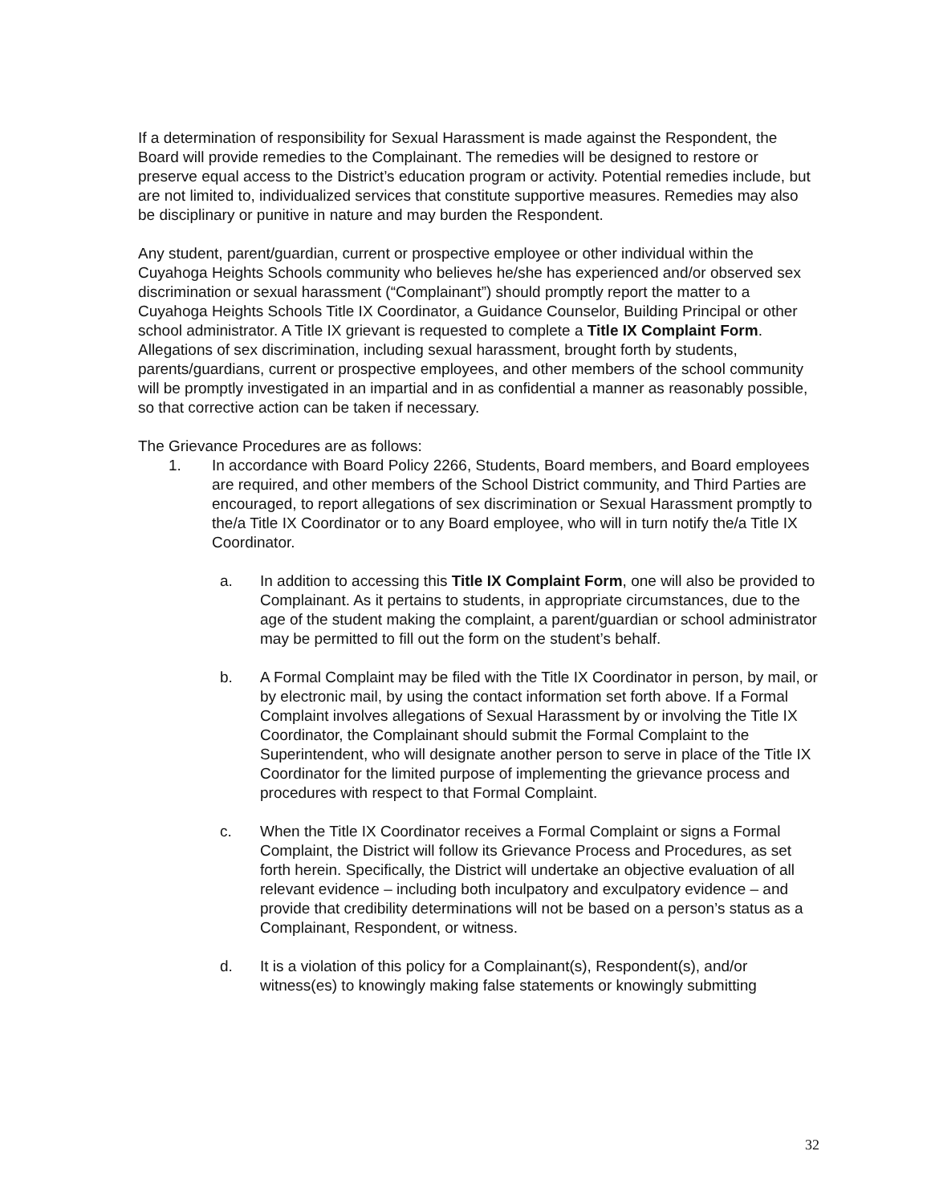If a determination of responsibility for Sexual Harassment is made against the Respondent, the Board will provide remedies to the Complainant. The remedies will be designed to restore or preserve equal access to the District’s education program or activity. Potential remedies include, but are not limited to, individualized services that constitute supportive measures. Remedies may also be disciplinary or punitive in nature and may burden the Respondent.
Any student, parent/guardian, current or prospective employee or other individual within the Cuyahoga Heights Schools community who believes he/she has experienced and/or observed sex discrimination or sexual harassment (“Complainant”) should promptly report the matter to a Cuyahoga Heights Schools Title IX Coordinator, a Guidance Counselor, Building Principal or other school administrator. A Title IX grievant is requested to complete a Title IX Complaint Form. Allegations of sex discrimination, including sexual harassment, brought forth by students, parents/guardians, current or prospective employees, and other members of the school community will be promptly investigated in an impartial and in as confidential a manner as reasonably possible, so that corrective action can be taken if necessary.
The Grievance Procedures are as follows:
1. In accordance with Board Policy 2266, Students, Board members, and Board employees are required, and other members of the School District community, and Third Parties are encouraged, to report allegations of sex discrimination or Sexual Harassment promptly to the/a Title IX Coordinator or to any Board employee, who will in turn notify the/a Title IX Coordinator.
a. In addition to accessing this Title IX Complaint Form, one will also be provided to Complainant. As it pertains to students, in appropriate circumstances, due to the age of the student making the complaint, a parent/guardian or school administrator may be permitted to fill out the form on the student’s behalf.
b. A Formal Complaint may be filed with the Title IX Coordinator in person, by mail, or by electronic mail, by using the contact information set forth above. If a Formal Complaint involves allegations of Sexual Harassment by or involving the Title IX Coordinator, the Complainant should submit the Formal Complaint to the Superintendent, who will designate another person to serve in place of the Title IX Coordinator for the limited purpose of implementing the grievance process and procedures with respect to that Formal Complaint.
c. When the Title IX Coordinator receives a Formal Complaint or signs a Formal Complaint, the District will follow its Grievance Process and Procedures, as set forth herein. Specifically, the District will undertake an objective evaluation of all relevant evidence – including both inculpatory and exculpatory evidence – and provide that credibility determinations will not be based on a person’s status as a Complainant, Respondent, or witness.
d. It is a violation of this policy for a Complainant(s), Respondent(s), and/or witness(es) to knowingly making false statements or knowingly submitting
32